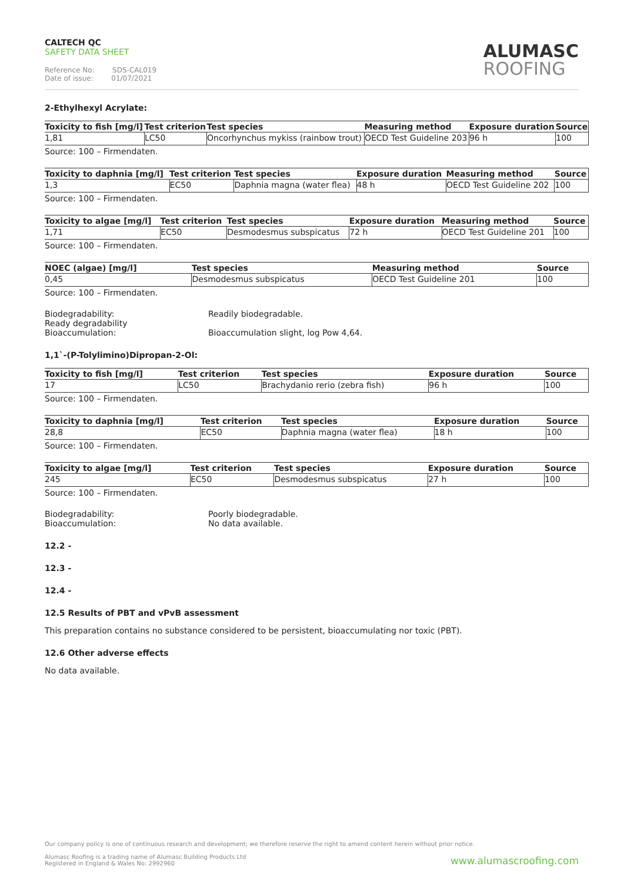CALTECH QC
SAFETY DATA SHEET
Reference No: SDS-CAL019
Date of issue: 01/07/2021
ALUMASC
ROOFING
2-Ethylhexyl Acrylate:
| Toxicity to fish [mg/l] | Test criterion | Test species | Measuring method | Exposure duration | Source |
| --- | --- | --- | --- | --- | --- |
| 1,81 | LC50 | Oncorhynchus mykiss (rainbow trout) | OECD Test Guideline 203 | 96 h | 100 |
Source: 100 – Firmendaten.
| Toxicity to daphnia [mg/l] | Test criterion | Test species | Exposure duration | Measuring method | Source |
| --- | --- | --- | --- | --- | --- |
| 1,3 | EC50 | Daphnia magna (water flea) | 48 h | OECD Test Guideline 202 | 100 |
Source: 100 – Firmendaten.
| Toxicity to algae [mg/l] | Test criterion | Test species | Exposure duration | Measuring method | Source |
| --- | --- | --- | --- | --- | --- |
| 1,71 | EC50 | Desmodesmus subspicatus | 72 h | OECD Test Guideline 201 | 100 |
Source: 100 – Firmendaten.
| NOEC (algae) [mg/l] | Test species | Measuring method | Source |
| --- | --- | --- | --- |
| 0,45 | Desmodesmus subspicatus | OECD Test Guideline 201 | 100 |
Source: 100 – Firmendaten.
Biodegradability:
Ready degradability
Readily biodegradable.
Bioaccumulation: Bioaccumulation slight, log Pow 4,64.
1,1`-(P-Tolylimino)Dipropan-2-Ol:
| Toxicity to fish [mg/l] | Test criterion | Test species | Exposure duration | Source |
| --- | --- | --- | --- | --- |
| 17 | LC50 | Brachydanio rerio (zebra fish) | 96 h | 100 |
Source: 100 – Firmendaten.
| Toxicity to daphnia [mg/l] | Test criterion | Test species | Exposure duration | Source |
| --- | --- | --- | --- | --- |
| 28,8 | EC50 | Daphnia magna (water flea) | 18 h | 100 |
Source: 100 – Firmendaten.
| Toxicity to algae [mg/l] | Test criterion | Test species | Exposure duration | Source |
| --- | --- | --- | --- | --- |
| 245 | EC50 | Desmodesmus subspicatus | 27 h | 100 |
Source: 100 – Firmendaten.
Biodegradability:
Bioaccumulation:
Poorly biodegradable.
No data available.
12.2 -
12.3 -
12.4 -
12.5 Results of PBT and vPvB assessment
This preparation contains no substance considered to be persistent, bioaccumulating nor toxic (PBT).
12.6 Other adverse effects
No data available.
Our company policy is one of continuous research and development; we therefore reserve the right to amend content herein without prior notice.
Alumasc Roofing is a trading name of Alumasc Building Products Ltd
Registered in England & Wales No: 2992960
www.alumascroofing.com